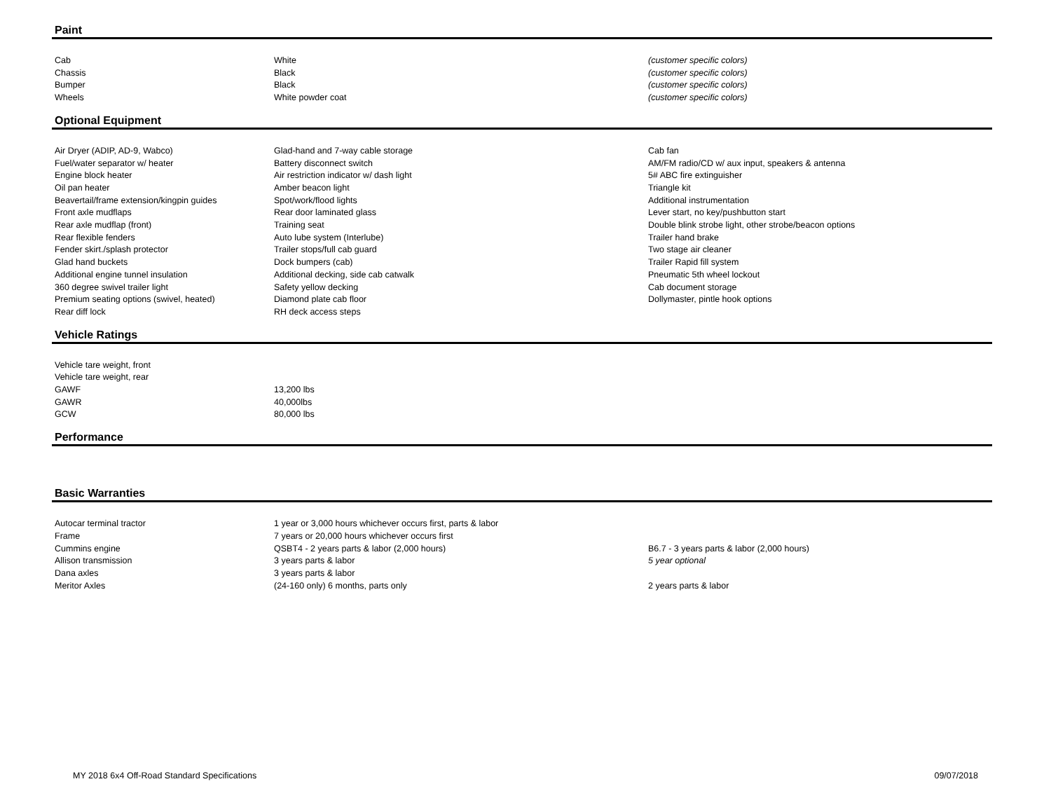Paint
| Cab | White | (customer specific colors) |
| Chassis | Black | (customer specific colors) |
| Bumper | Black | (customer specific colors) |
| Wheels | White powder coat | (customer specific colors) |
Optional Equipment
| Air Dryer (ADIP, AD-9, Wabco) | Glad-hand and 7-way cable storage | Cab fan |
| Fuel/water separator w/ heater | Battery disconnect switch | AM/FM radio/CD w/ aux input, speakers & antenna |
| Engine block heater | Air restriction indicator w/ dash light | 5# ABC fire extinguisher |
| Oil pan heater | Amber beacon light | Triangle kit |
| Beavertail/frame extension/kingpin guides | Spot/work/flood lights | Additional instrumentation |
| Front axle mudflaps | Rear door laminated glass | Lever start, no key/pushbutton start |
| Rear axle mudflap (front) | Training seat | Double blink strobe light, other strobe/beacon options |
| Rear flexible fenders | Auto lube system (Interlube) | Trailer hand brake |
| Fender skirt./splash protector | Trailer stops/full cab guard | Two stage air cleaner |
| Glad hand buckets | Dock bumpers (cab) | Trailer Rapid fill system |
| Additional engine tunnel insulation | Additional decking, side cab catwalk | Pneumatic 5th wheel lockout |
| 360 degree swivel trailer light | Safety yellow decking | Cab document storage |
| Premium seating options (swivel, heated) | Diamond plate cab floor | Dollymaster, pintle hook options |
| Rear diff lock | RH deck access steps | |
Vehicle Ratings
| Vehicle tare weight, front | | |
| Vehicle tare weight, rear | | |
| GAWF | 13,200 lbs | |
| GAWR | 40,000lbs | |
| GCW | 80,000 lbs | |
Performance
Basic Warranties
| Autocar terminal tractor | 1 year or 3,000 hours whichever occurs first, parts & labor | |
| Frame | 7 years or 20,000 hours whichever occurs first | |
| Cummins engine | QSBT4 - 2 years parts & labor (2,000 hours) | B6.7 - 3 years parts & labor (2,000 hours) |
| Allison transmission | 3 years parts & labor | 5 year optional |
| Dana axles | 3 years parts & labor | |
| Meritor Axles | (24-160 only) 6 months, parts only | 2 years parts & labor |
MY 2018 6x4 Off-Road Standard Specifications 09/07/2018